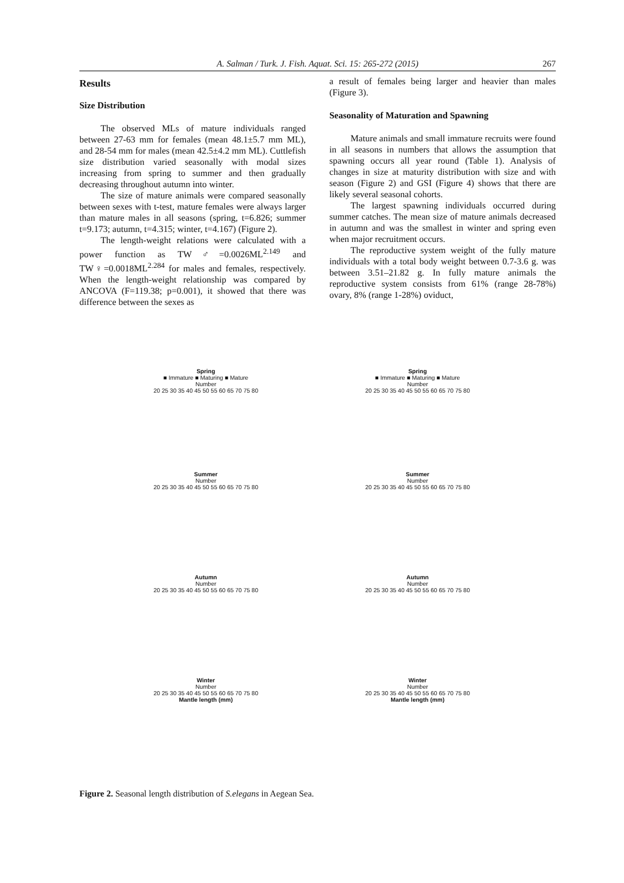A. Salman / Turk. J. Fish. Aquat. Sci. 15: 265-272 (2015) 267
Results
Size Distribution
The observed MLs of mature individuals ranged between 27-63 mm for females (mean 48.1±5.7 mm ML), and 28-54 mm for males (mean 42.5±4.2 mm ML). Cuttlefish size distribution varied seasonally with modal sizes increasing from spring to summer and then gradually decreasing throughout autumn into winter.
The size of mature animals were compared seasonally between sexes with t-test, mature females were always larger than mature males in all seasons (spring, t=6.826; summer t=9.173; autumn, t=4.315; winter, t=4.167) (Figure 2).
The length-weight relations were calculated with a power function as TW♂=0.0026ML<sup>2.149</sup> and TW♀=0.0018ML<sup>2.284</sup> for males and females, respectively. When the length-weight relationship was compared by ANCOVA (F=119.38; p=0.001), it showed that there was difference between the sexes as
a result of females being larger and heavier than males (Figure 3).
Seasonality of Maturation and Spawning
Mature animals and small immature recruits were found in all seasons in numbers that allows the assumption that spawning occurs all year round (Table 1). Analysis of changes in size at maturity distribution with size and with season (Figure 2) and GSI (Figure 4) shows that there are likely several seasonal cohorts.
The largest spawning individuals occurred during summer catches. The mean size of mature animals decreased in autumn and was the smallest in winter and spring even when major recruitment occurs.
The reproductive system weight of the fully mature individuals with a total body weight between 0.7-3.6 g. was between 3.51–21.82 g. In fully mature animals the reproductive system consists from 61% (range 28-78%) ovary, 8% (range 1-28%) oviduct,
Spring
■ Immature ■ Maturing ■ Mature
Number
20 25 30 35 40 45 50 55 60 65 70 75 80
Spring
■ Immature ■ Maturing ■ Mature
Number
20 25 30 35 40 45 50 55 60 65 70 75 80
Summer
Number
20 25 30 35 40 45 50 55 60 65 70 75 80
Summer
Number
20 25 30 35 40 45 50 55 60 65 70 75 80
Autumn
Number
20 25 30 35 40 45 50 55 60 65 70 75 80
Autumn
Number
20 25 30 35 40 45 50 55 60 65 70 75 80
Winter
Number
20 25 30 35 40 45 50 55 60 65 70 75 80
Mantle length (mm)
Winter
Number
20 25 30 35 40 45 50 55 60 65 70 75 80
Mantle length (mm)
Figure 2. Seasonal length distribution of S.elegans in Aegean Sea.